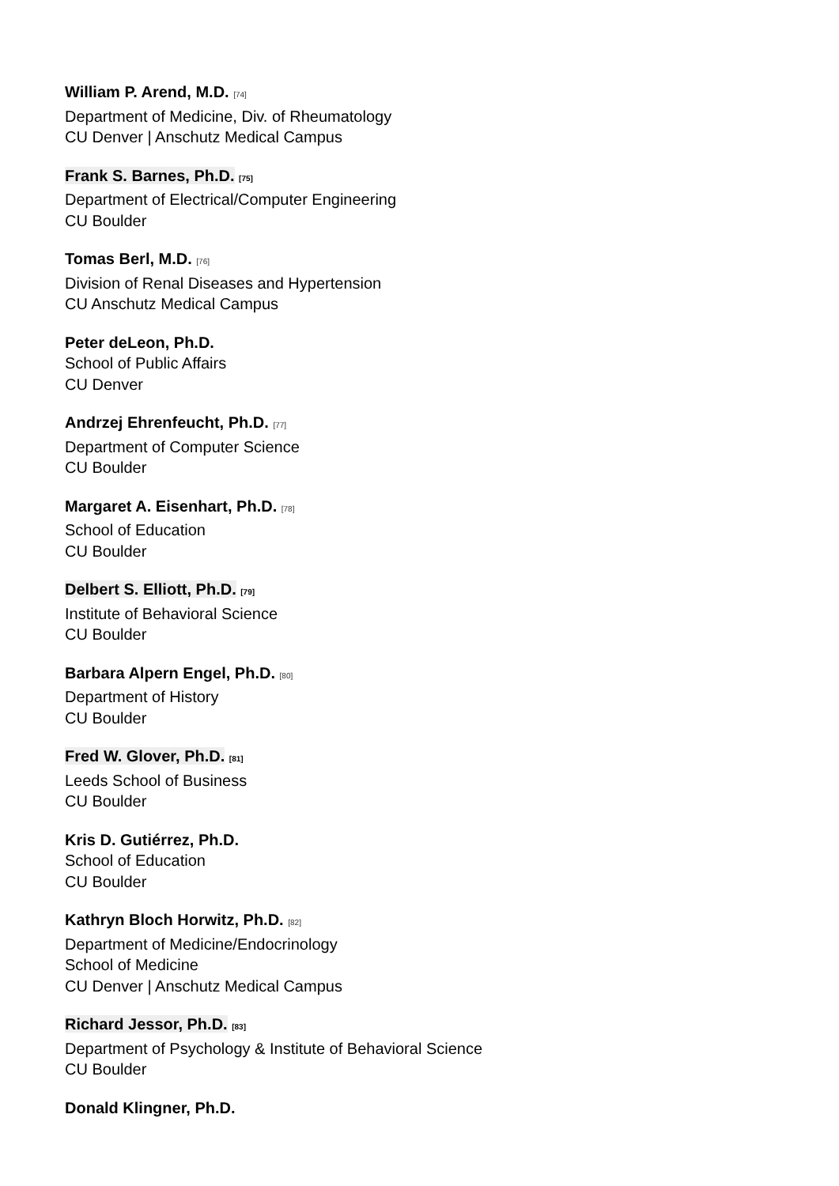William P. Arend, M.D. [74]
Department of Medicine, Div. of Rheumatology
CU Denver | Anschutz Medical Campus
Frank S. Barnes, Ph.D. [75]
Department of Electrical/Computer Engineering
CU Boulder
Tomas Berl, M.D. [76]
Division of Renal Diseases and Hypertension
CU Anschutz Medical Campus
Peter deLeon, Ph.D.
School of Public Affairs
CU Denver
Andrzej Ehrenfeucht, Ph.D. [77]
Department of Computer Science
CU Boulder
Margaret A. Eisenhart, Ph.D. [78]
School of Education
CU Boulder
Delbert S. Elliott, Ph.D. [79]
Institute of Behavioral Science
CU Boulder
Barbara Alpern Engel, Ph.D. [80]
Department of History
CU Boulder
Fred W. Glover, Ph.D. [81]
Leeds School of Business
CU Boulder
Kris D. Gutiérrez, Ph.D.
School of Education
CU Boulder
Kathryn Bloch Horwitz, Ph.D. [82]
Department of Medicine/Endocrinology
School of Medicine
CU Denver | Anschutz Medical Campus
Richard Jessor, Ph.D. [83]
Department of Psychology & Institute of Behavioral Science
CU Boulder
Donald Klingner, Ph.D.